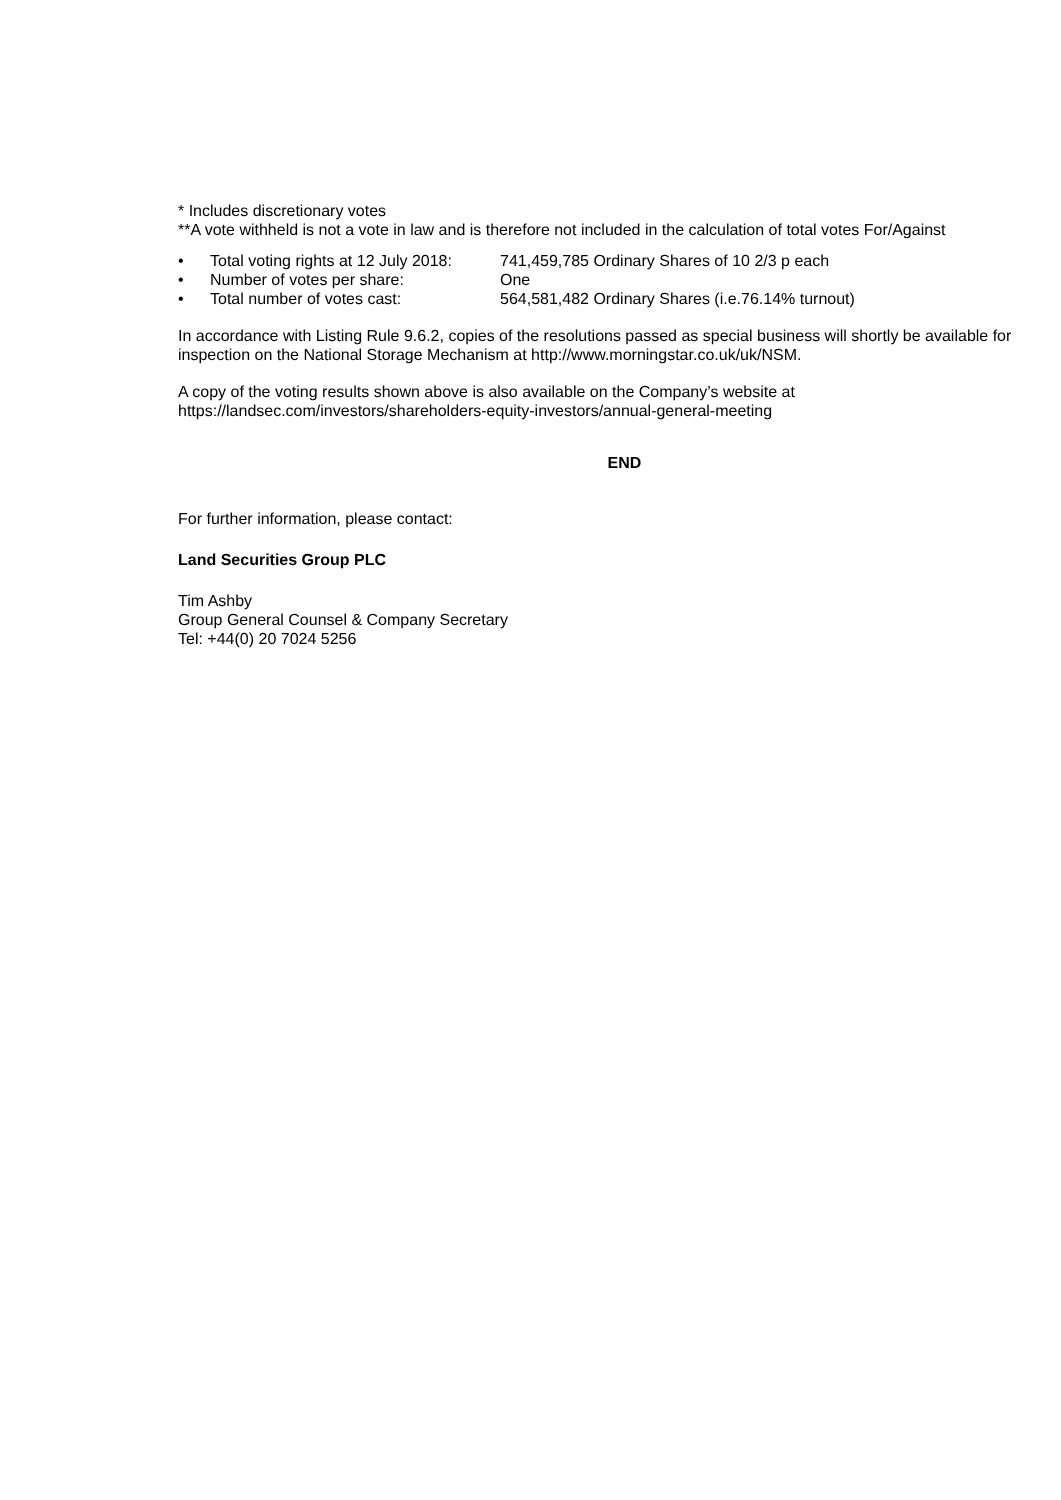* Includes discretionary votes
**A vote withheld is not a vote in law and is therefore not included in the calculation of total votes For/Against
• Total voting rights at 12 July 2018: 741,459,785 Ordinary Shares of 10 2/3 p each
• Number of votes per share: One
• Total number of votes cast: 564,581,482 Ordinary Shares (i.e.76.14% turnout)
In accordance with Listing Rule 9.6.2, copies of the resolutions passed as special business will shortly be available for inspection on the National Storage Mechanism at http://www.morningstar.co.uk/uk/NSM.
A copy of the voting results shown above is also available on the Company’s website at https://landsec.com/investors/shareholders-equity-investors/annual-general-meeting
END
For further information, please contact:
Land Securities Group PLC
Tim Ashby
Group General Counsel & Company Secretary
Tel: +44(0) 20 7024 5256